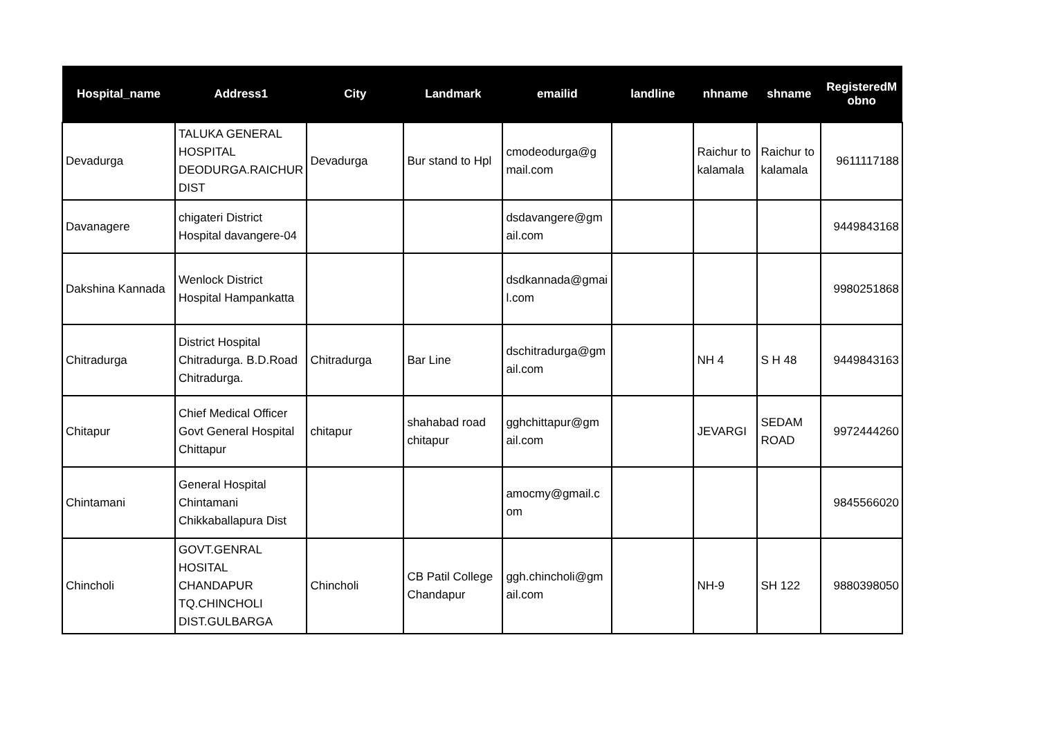| Hospital_name | Address1 | City | Landmark | emailid | landline | nhname | shname | RegisteredM obno |
| --- | --- | --- | --- | --- | --- | --- | --- | --- |
| Devadurga | TALUKA GENERAL HOSPITAL DEODURGA.RAICHUR DIST | Devadurga | Bur stand to Hpl | cmodeodurga@g mail.com | | Raichur to kalamala | Raichur to kalamala | 9611117188 |
| Davanagere | chigateri District Hospital davangere-04 | | | dsdavangere@gm ail.com | | | | 9449843168 |
| Dakshina Kannada | Wenlock District Hospital Hampankatta | | | dsdkannada@gmai l.com | | | | 9980251868 |
| Chitradurga | District Hospital Chitradurga. B.D.Road Chitradurga. | Chitradurga | Bar Line | dschitradurga@gm ail.com | | NH 4 | S H 48 | 9449843163 |
| Chitapur | Chief Medical Officer Govt General Hospital Chittapur | chitapur | shahabad road chitapur | gghchittapur@gm ail.com | | JEVARGI | SEDAM ROAD | 9972444260 |
| Chintamani | General Hospital Chintamani Chikkaballapura Dist | | | amocmy@gmail.c om | | | | 9845566020 |
| Chincholi | GOVT.GENRAL HOSITAL CHANDAPUR TQ.CHINCHOLI DIST.GULBARGA | Chincholi | CB Patil College Chandapur | ggh.chincholi@gm ail.com | | NH-9 | SH 122 | 9880398050 |